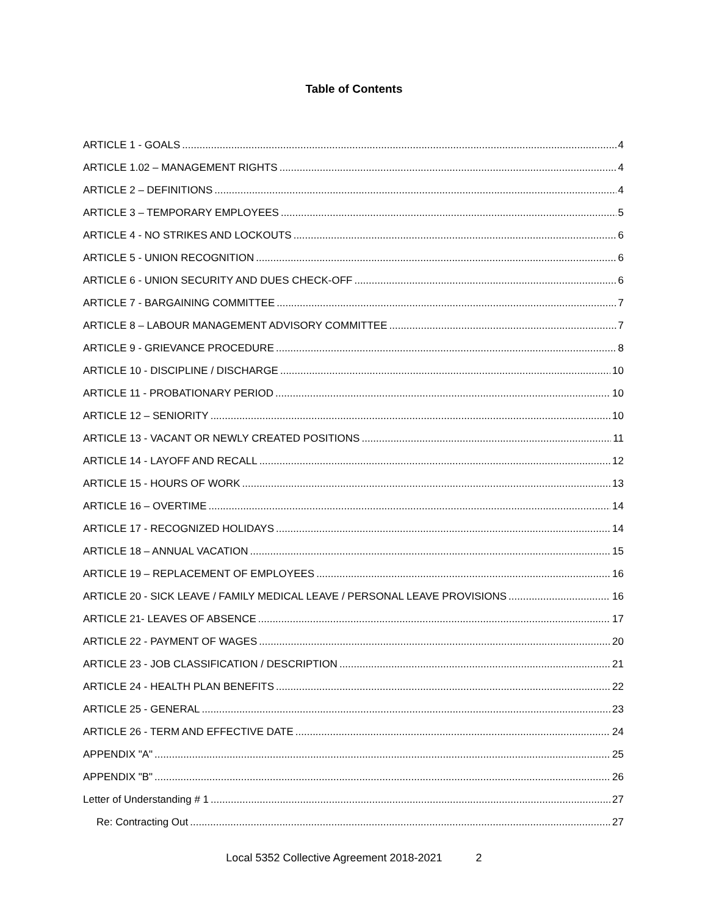Table of Contents
ARTICLE 1 - GOALS 4
ARTICLE 1.02 – MANAGEMENT RIGHTS 4
ARTICLE 2 – DEFINITIONS 4
ARTICLE 3 – TEMPORARY EMPLOYEES 5
ARTICLE 4 - NO STRIKES AND LOCKOUTS 6
ARTICLE 5 - UNION RECOGNITION 6
ARTICLE 6 - UNION SECURITY AND DUES CHECK-OFF 6
ARTICLE 7 - BARGAINING COMMITTEE 7
ARTICLE 8 – LABOUR MANAGEMENT ADVISORY COMMITTEE 7
ARTICLE 9 - GRIEVANCE PROCEDURE 8
ARTICLE 10 - DISCIPLINE / DISCHARGE 10
ARTICLE 11 - PROBATIONARY PERIOD 10
ARTICLE 12 – SENIORITY 10
ARTICLE 13 - VACANT OR NEWLY CREATED POSITIONS 11
ARTICLE 14 - LAYOFF AND RECALL 12
ARTICLE 15 - HOURS OF WORK 13
ARTICLE 16 – OVERTIME 14
ARTICLE 17 - RECOGNIZED HOLIDAYS 14
ARTICLE 18 – ANNUAL VACATION 15
ARTICLE 19 – REPLACEMENT OF EMPLOYEES 16
ARTICLE 20 - SICK LEAVE / FAMILY MEDICAL LEAVE / PERSONAL LEAVE PROVISIONS 16
ARTICLE 21- LEAVES OF ABSENCE 17
ARTICLE 22 - PAYMENT OF WAGES 20
ARTICLE 23 - JOB CLASSIFICATION / DESCRIPTION 21
ARTICLE 24 - HEALTH PLAN BENEFITS 22
ARTICLE 25 - GENERAL 23
ARTICLE 26 - TERM AND EFFECTIVE DATE 24
APPENDIX "A" 25
APPENDIX "B" 26
Letter of Understanding # 1 27
Re: Contracting Out 27
Local 5352 Collective Agreement 2018-2021 2